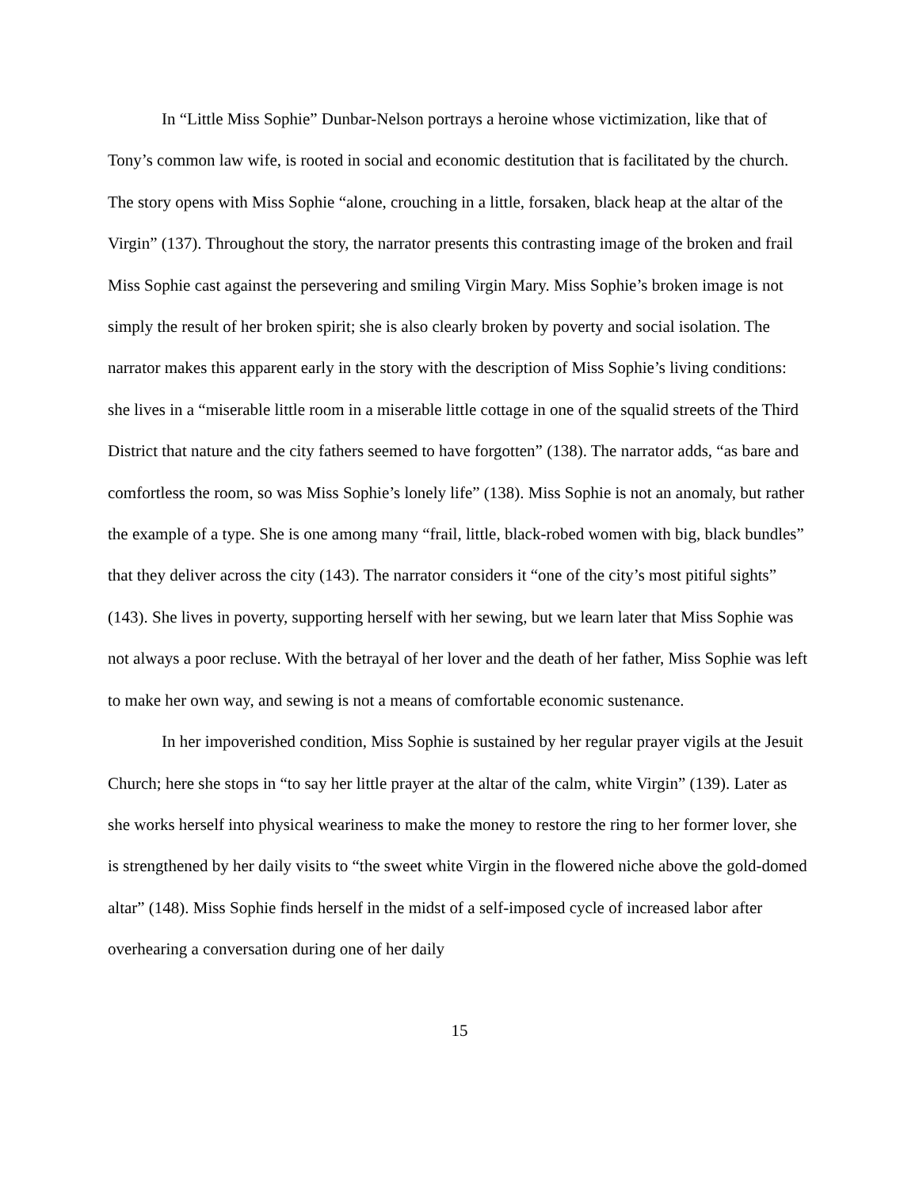In “Little Miss Sophie” Dunbar-Nelson portrays a heroine whose victimization, like that of Tony’s common law wife, is rooted in social and economic destitution that is facilitated by the church. The story opens with Miss Sophie “alone, crouching in a little, forsaken, black heap at the altar of the Virgin” (137). Throughout the story, the narrator presents this contrasting image of the broken and frail Miss Sophie cast against the persevering and smiling Virgin Mary. Miss Sophie’s broken image is not simply the result of her broken spirit; she is also clearly broken by poverty and social isolation. The narrator makes this apparent early in the story with the description of Miss Sophie’s living conditions: she lives in a “miserable little room in a miserable little cottage in one of the squalid streets of the Third District that nature and the city fathers seemed to have forgotten” (138). The narrator adds, “as bare and comfortless the room, so was Miss Sophie’s lonely life” (138). Miss Sophie is not an anomaly, but rather the example of a type. She is one among many “frail, little, black-robed women with big, black bundles” that they deliver across the city (143). The narrator considers it “one of the city’s most pitiful sights” (143). She lives in poverty, supporting herself with her sewing, but we learn later that Miss Sophie was not always a poor recluse. With the betrayal of her lover and the death of her father, Miss Sophie was left to make her own way, and sewing is not a means of comfortable economic sustenance.
In her impoverished condition, Miss Sophie is sustained by her regular prayer vigils at the Jesuit Church; here she stops in “to say her little prayer at the altar of the calm, white Virgin” (139). Later as she works herself into physical weariness to make the money to restore the ring to her former lover, she is strengthened by her daily visits to “the sweet white Virgin in the flowered niche above the gold-domed altar” (148). Miss Sophie finds herself in the midst of a self-imposed cycle of increased labor after overhearing a conversation during one of her daily
15